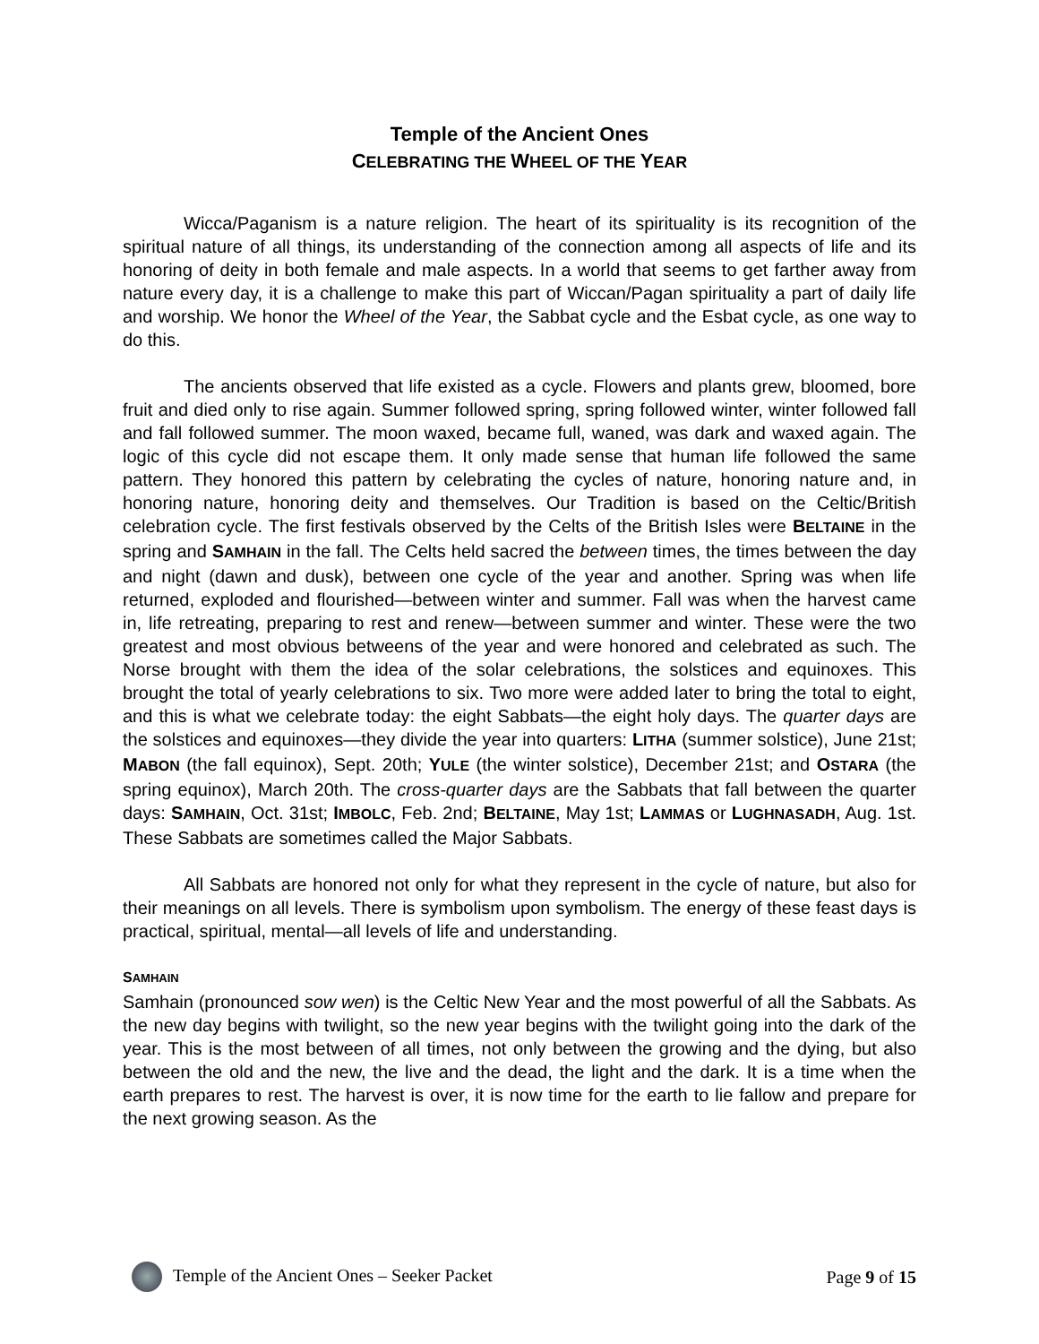Temple of the Ancient Ones
CELEBRATING THE WHEEL OF THE YEAR
Wicca/Paganism is a nature religion. The heart of its spirituality is its recognition of the spiritual nature of all things, its understanding of the connection among all aspects of life and its honoring of deity in both female and male aspects. In a world that seems to get farther away from nature every day, it is a challenge to make this part of Wiccan/Pagan spirituality a part of daily life and worship. We honor the Wheel of the Year, the Sabbat cycle and the Esbat cycle, as one way to do this.
The ancients observed that life existed as a cycle. Flowers and plants grew, bloomed, bore fruit and died only to rise again. Summer followed spring, spring followed winter, winter followed fall and fall followed summer. The moon waxed, became full, waned, was dark and waxed again. The logic of this cycle did not escape them. It only made sense that human life followed the same pattern. They honored this pattern by celebrating the cycles of nature, honoring nature and, in honoring nature, honoring deity and themselves. Our Tradition is based on the Celtic/British celebration cycle. The first festivals observed by the Celts of the British Isles were BELTAINE in the spring and SAMHAIN in the fall. The Celts held sacred the between times, the times between the day and night (dawn and dusk), between one cycle of the year and another. Spring was when life returned, exploded and flourished—between winter and summer. Fall was when the harvest came in, life retreating, preparing to rest and renew—between summer and winter. These were the two greatest and most obvious betweens of the year and were honored and celebrated as such. The Norse brought with them the idea of the solar celebrations, the solstices and equinoxes. This brought the total of yearly celebrations to six. Two more were added later to bring the total to eight, and this is what we celebrate today: the eight Sabbats—the eight holy days. The quarter days are the solstices and equinoxes—they divide the year into quarters: LITHA (summer solstice), June 21st; MABON (the fall equinox), Sept. 20th; YULE (the winter solstice), December 21st; and OSTARA (the spring equinox), March 20th. The cross-quarter days are the Sabbats that fall between the quarter days: SAMHAIN, Oct. 31st; IMBOLC, Feb. 2nd; BELTAINE, May 1st; LAMMAS or LUGHNASADH, Aug. 1st. These Sabbats are sometimes called the Major Sabbats.
All Sabbats are honored not only for what they represent in the cycle of nature, but also for their meanings on all levels. There is symbolism upon symbolism. The energy of these feast days is practical, spiritual, mental—all levels of life and understanding.
SAMHAIN
Samhain (pronounced sow wen) is the Celtic New Year and the most powerful of all the Sabbats. As the new day begins with twilight, so the new year begins with the twilight going into the dark of the year. This is the most between of all times, not only between the growing and the dying, but also between the old and the new, the live and the dead, the light and the dark. It is a time when the earth prepares to rest. The harvest is over, it is now time for the earth to lie fallow and prepare for the next growing season. As the
Temple of the Ancient Ones – Seeker Packet Page 9 of 15